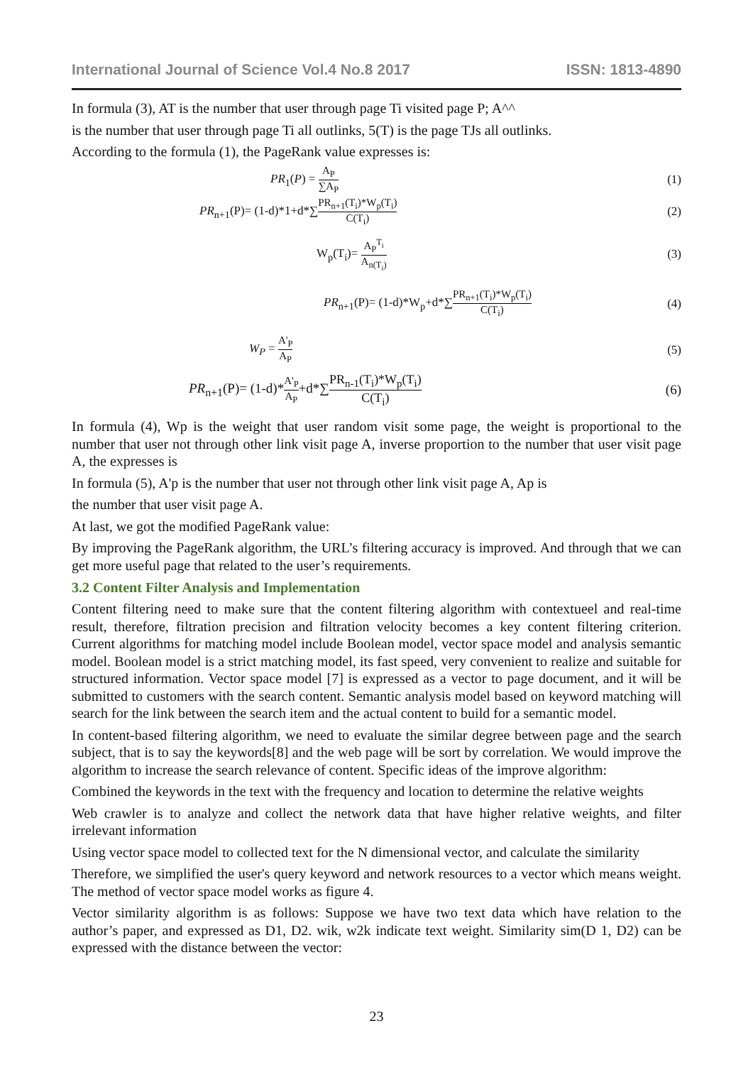International Journal of Science Vol.4 No.8 2017 ISSN: 1813-4890
In formula (3), AT is the number that user through page Ti visited page P; A^^
is the number that user through page Ti all outlinks, 5(T) is the page TJs all outlinks.
According to the formula (1), the PageRank value expresses is:
PR<sub>1</sub>(P) = A<sub>P</sub> ∑A<sub>P</sub> (1)
PR<sub>n+1</sub>(P)= (1-d)*1+d*∑PR<sub>n+1</sub>(T<sub>i</sub>)*W<sub>p</sub>(T<sub>i</sub>) C(T<sub>i</sub>) (2)
W<sub>p</sub>(T<sub>i</sub>)= A<sub>P</sub><sup>T<sub>i</sub></sup> A<sub>n(T<sub>i</sub>)</sub> (3)
PR<sub>n+1</sub>(P)= (1-d)*W<sub>p</sub>+d*∑PR<sub>n+1</sub>(T<sub>i</sub>)*W<sub>p</sub>(T<sub>i</sub>) C(T<sub>i</sub>) (4)
W<sub>P</sub> = A'<sub>P</sub> A<sub>P</sub> (5)
PR<sub>n+1</sub>(P)= (1-d)*A'<sub>P</sub> A<sub>P</sub>+d*∑PR<sub>n-1</sub>(T<sub>i</sub>)*W<sub>p</sub>(T<sub>i</sub>) C(T<sub>i</sub>) (6)
In formula (4), Wp is the weight that user random visit some page, the weight is proportional to the number that user not through other link visit page A, inverse proportion to the number that user visit page A, the expresses is
In formula (5), A'p is the number that user not through other link visit page A, Ap is
the number that user visit page A.
At last, we got the modified PageRank value:
By improving the PageRank algorithm, the URL’s filtering accuracy is improved. And through that we can get more useful page that related to the user’s requirements.
3.2 Content Filter Analysis and Implementation
Content filtering need to make sure that the content filtering algorithm with contextueel and real-time result, therefore, filtration precision and filtration velocity becomes a key content filtering criterion. Current algorithms for matching model include Boolean model, vector space model and analysis semantic model. Boolean model is a strict matching model, its fast speed, very convenient to realize and suitable for structured information. Vector space model [7] is expressed as a vector to page document, and it will be submitted to customers with the search content. Semantic analysis model based on keyword matching will search for the link between the search item and the actual content to build for a semantic model.
In content-based filtering algorithm, we need to evaluate the similar degree between page and the search subject, that is to say the keywords[8] and the web page will be sort by correlation. We would improve the algorithm to increase the search relevance of content. Specific ideas of the improve algorithm:
Combined the keywords in the text with the frequency and location to determine the relative weights
Web crawler is to analyze and collect the network data that have higher relative weights, and filter irrelevant information
Using vector space model to collected text for the N dimensional vector, and calculate the similarity
Therefore, we simplified the user's query keyword and network resources to a vector which means weight. The method of vector space model works as figure 4.
Vector similarity algorithm is as follows: Suppose we have two text data which have relation to the author’s paper, and expressed as D1, D2. wik, w2k indicate text weight. Similarity sim(D 1, D2) can be expressed with the distance between the vector:
23